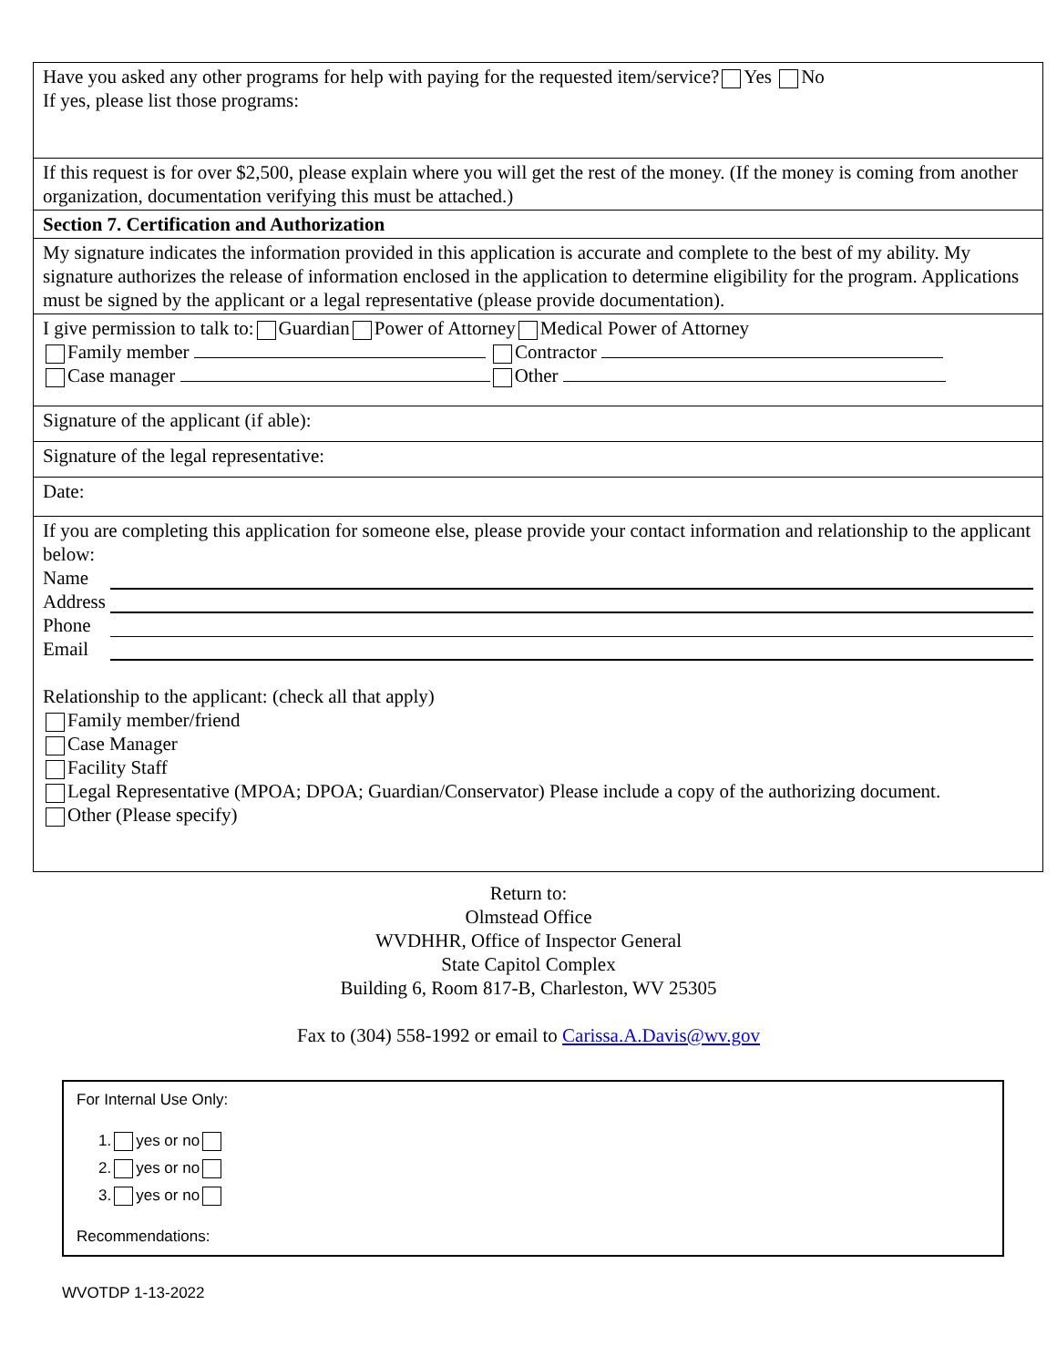| Have you asked any other programs for help with paying for the requested item/service? Yes No If yes, please list those programs: |
| If this request is for over $2,500, please explain where you will get the rest of the money. (If the money is coming from another organization, documentation verifying this must be attached.) |
| Section 7. Certification and Authorization |
| My signature indicates the information provided in this application is accurate and complete to the best of my ability. My signature authorizes the release of information enclosed in the application to determine eligibility for the program. Applications must be signed by the applicant or a legal representative (please provide documentation). |
| I give permission to talk to: Guardian Power of Attorney Medical Power of Attorney Family member Contractor Case manager Other |
| Signature of the applicant (if able): |
| Signature of the legal representative: |
| Date: |
| If you are completing this application for someone else, please provide your contact information and relationship to the applicant below: Name Address Phone Email Relationship to the applicant: (check all that apply) Family member/friend Case Manager Facility Staff Legal Representative (MPOA; DPOA; Guardian/Conservator) Please include a copy of the authorizing document. Other (Please specify) |
Return to:
Olmstead Office
WVDHHR, Office of Inspector General
State Capitol Complex
Building 6, Room 817-B, Charleston, WV 25305
Fax to (304) 558-1992 or email to Carissa.A.Davis@wv.gov
For Internal Use Only:
1. yes or no
2. yes or no
3. yes or no
Recommendations:
WVOTDP 1-13-2022